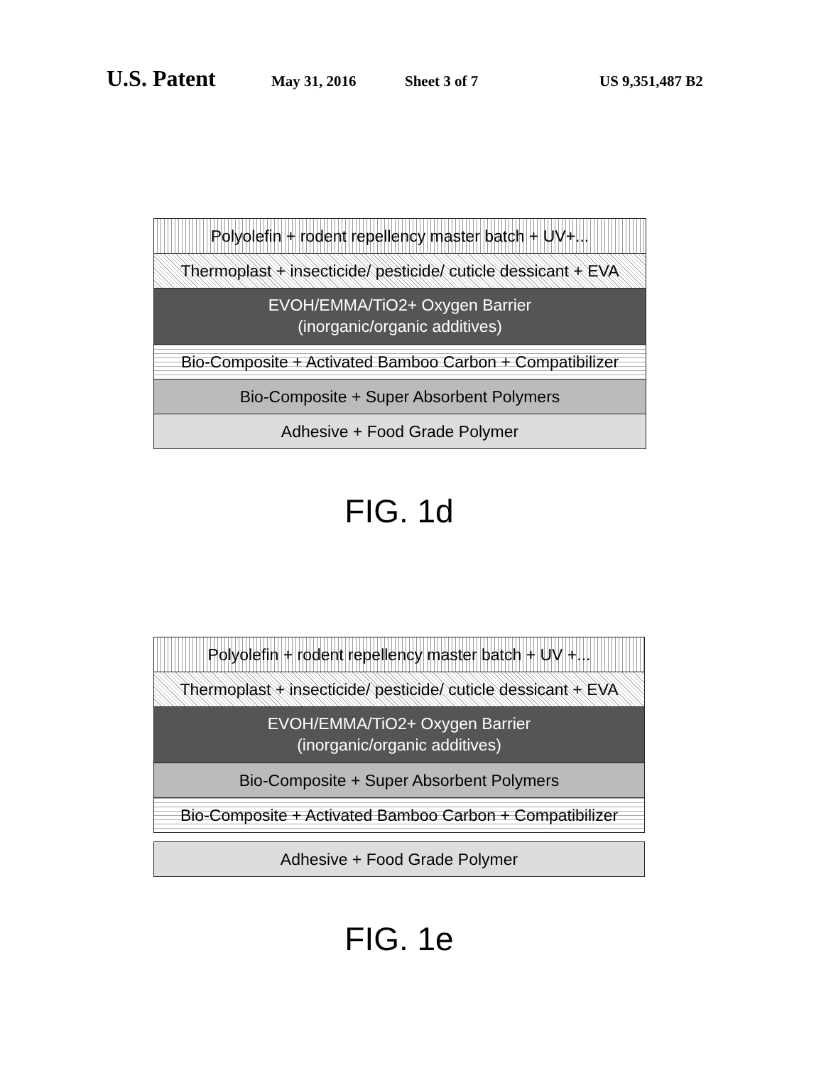U.S. Patent May 31, 2016 Sheet 3 of 7 US 9,351,487 B2
Polyolefin + rodent repellency master batch + UV+...
Thermoplast + insecticide/ pesticide/ cuticle dessicant + EVA
EVOH/EMMA/TiO2+ Oxygen Barrier
(inorganic/organic additives)
Bio-Composite + Activated Bamboo Carbon + Compatibilizer
Bio-Composite + Super Absorbent Polymers
Adhesive + Food Grade Polymer
FIG. 1d
Polyolefin + rodent repellency master batch + UV +...
Thermoplast + insecticide/ pesticide/ cuticle dessicant + EVA
EVOH/EMMA/TiO2+ Oxygen Barrier
(inorganic/organic additives)
Bio-Composite + Super Absorbent Polymers
Bio-Composite + Activated Bamboo Carbon + Compatibilizer
Adhesive + Food Grade Polymer
FIG. 1e